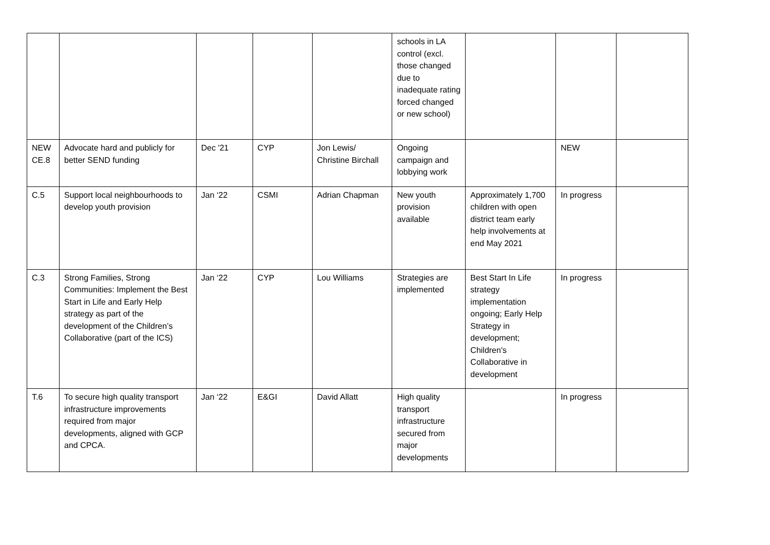| | | | | | schools in LA control (excl. those changed due to inadequate rating forced changed or new school) | | | |
| NEW CE.8 | Advocate hard and publicly for better SEND funding | Dec '21 | CYP | Jon Lewis/ Christine Birchall | Ongoing campaign and lobbying work | | NEW | |
| C.5 | Support local neighbourhoods to develop youth provision | Jan ‘22 | CSMI | Adrian Chapman | New youth provision available | Approximately 1,700 children with open district team early help involvements at end May 2021 | In progress | |
| C.3 | Strong Families, Strong Communities: Implement the Best Start in Life and Early Help strategy as part of the development of the Children’s Collaborative (part of the ICS) | Jan ‘22 | CYP | Lou Williams | Strategies are implemented | Best Start In Life strategy implementation ongoing; Early Help Strategy in development; Children's Collaborative in development | In progress | |
| T.6 | To secure high quality transport infrastructure improvements required from major developments, aligned with GCP and CPCA. | Jan ‘22 | E&GI | David Allatt | High quality transport infrastructure secured from major developments | | In progress | |